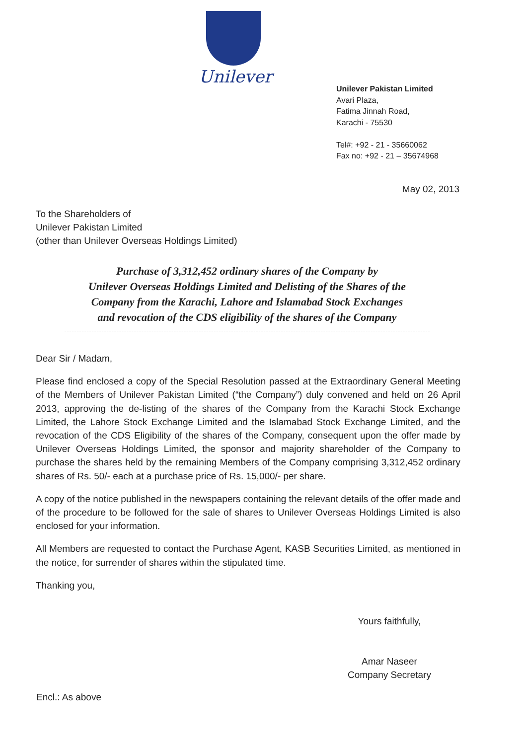Unilever
Unilever Pakistan Limited
Avari Plaza,
Fatima Jinnah Road,
Karachi - 75530
Tel#: +92 - 21 - 35660062
Fax no: +92 - 21 – 35674968
May 02, 2013
To the Shareholders of
Unilever Pakistan Limited
(other than Unilever Overseas Holdings Limited)
Purchase of 3,312,452 ordinary shares of the Company by
Unilever Overseas Holdings Limited and Delisting of the Shares of the
Company from the Karachi, Lahore and Islamabad Stock Exchanges
and revocation of the CDS eligibility of the shares of the Company
Dear Sir / Madam,
Please find enclosed a copy of the Special Resolution passed at the Extraordinary General Meeting of the Members of Unilever Pakistan Limited (“the Company”) duly convened and held on 26 April 2013, approving the de-listing of the shares of the Company from the Karachi Stock Exchange Limited, the Lahore Stock Exchange Limited and the Islamabad Stock Exchange Limited, and the revocation of the CDS Eligibility of the shares of the Company, consequent upon the offer made by Unilever Overseas Holdings Limited, the sponsor and majority shareholder of the Company to purchase the shares held by the remaining Members of the Company comprising 3,312,452 ordinary shares of Rs. 50/- each at a purchase price of Rs. 15,000/- per share.
A copy of the notice published in the newspapers containing the relevant details of the offer made and of the procedure to be followed for the sale of shares to Unilever Overseas Holdings Limited is also enclosed for your information.
All Members are requested to contact the Purchase Agent, KASB Securities Limited, as mentioned in the notice, for surrender of shares within the stipulated time.
Thanking you,
Yours faithfully,
Amar Naseer
Company Secretary
Encl.: As above